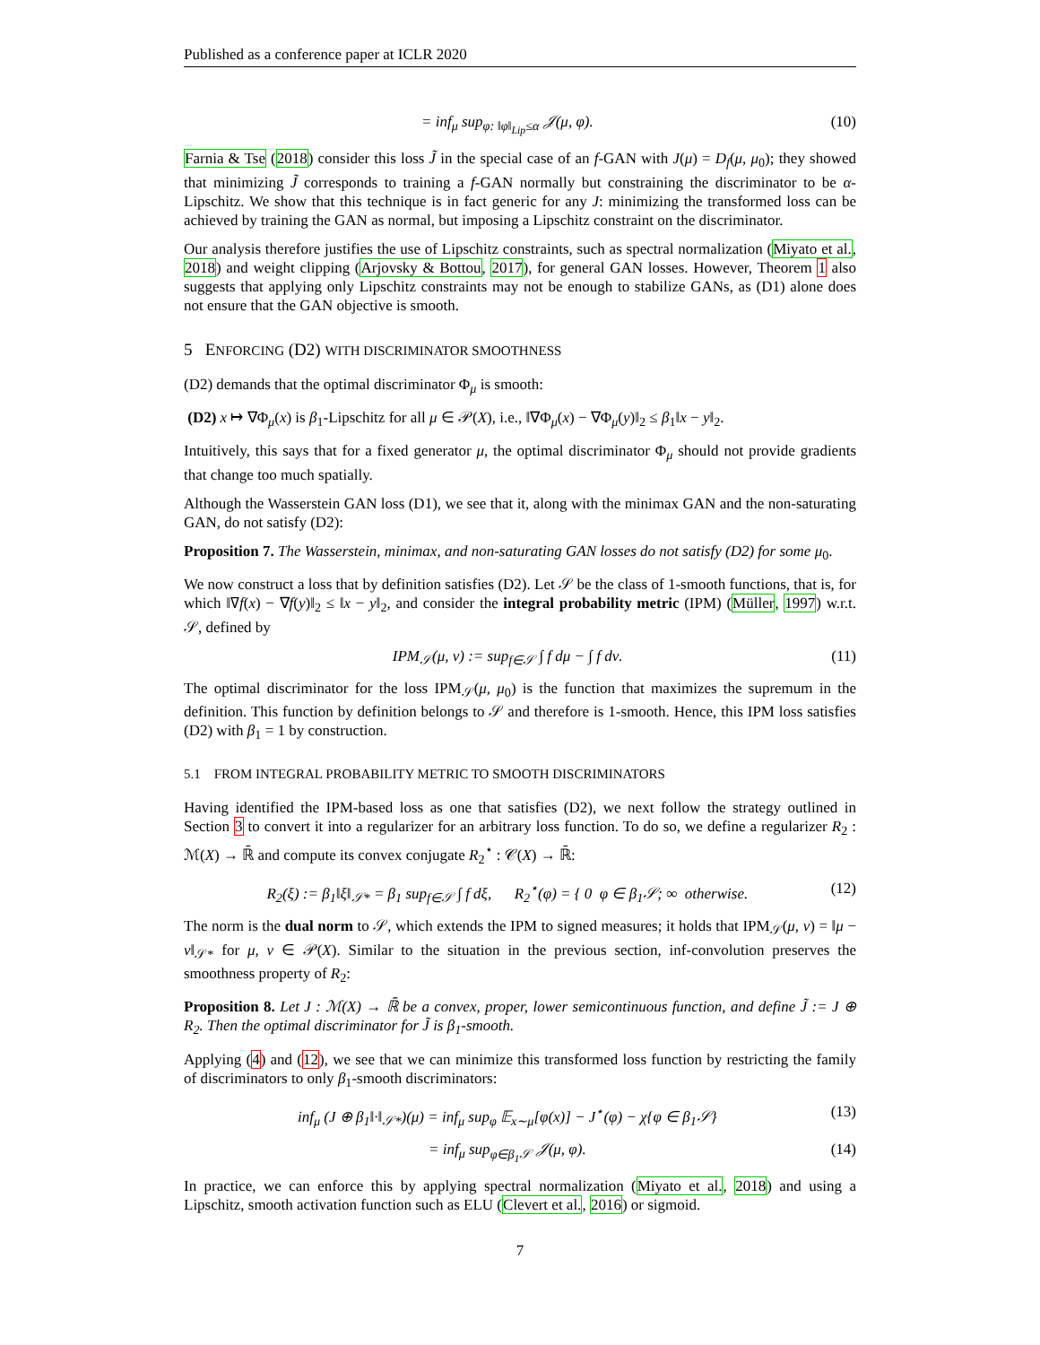Published as a conference paper at ICLR 2020
= inf<sub>μ</sub> sup<sub>φ: ‖φ‖<sub>Lip</sub>≤α</sub> 𝒥(μ, φ). (10)
Farnia & Tse (2018) consider this loss J̃ in the special case of an f-GAN with J(μ) = D<sub>f</sub>(μ, μ<sub>0</sub>); they showed that minimizing J̃ corresponds to training a f-GAN normally but constraining the discriminator to be α-Lipschitz. We show that this technique is in fact generic for any J: minimizing the transformed loss can be achieved by training the GAN as normal, but imposing a Lipschitz constraint on the discriminator.
Our analysis therefore justifies the use of Lipschitz constraints, such as spectral normalization (Miyato et al., 2018) and weight clipping (Arjovsky & Bottou, 2017), for general GAN losses. However, Theorem 1 also suggests that applying only Lipschitz constraints may not be enough to stabilize GANs, as (D1) alone does not ensure that the GAN objective is smooth.
5 ENFORCING (D2) WITH DISCRIMINATOR SMOOTHNESS
(D2) demands that the optimal discriminator Φ<sub>μ</sub> is smooth:
(D2) x ↦ ∇Φ<sub>μ</sub>(x) is β<sub>1</sub>-Lipschitz for all μ ∈ 𝒫(X), i.e., ‖∇Φ<sub>μ</sub>(x) − ∇Φ<sub>μ</sub>(y)‖<sub>2</sub> ≤ β<sub>1</sub>‖x − y‖<sub>2</sub>.
Intuitively, this says that for a fixed generator μ, the optimal discriminator Φ<sub>μ</sub> should not provide gradients that change too much spatially.
Although the Wasserstein GAN loss (D1), we see that it, along with the minimax GAN and the non-saturating GAN, do not satisfy (D2):
Proposition 7. The Wasserstein, minimax, and non-saturating GAN losses do not satisfy (D2) for some μ<sub>0</sub>.
We now construct a loss that by definition satisfies (D2). Let 𝒮 be the class of 1-smooth functions, that is, for which ‖∇f(x) − ∇f(y)‖<sub>2</sub> ≤ ‖x − y‖<sub>2</sub>, and consider the integral probability metric (IPM) (Müller, 1997) w.r.t. 𝒮, defined by
IPM<sub>𝒮</sub>(μ, ν) := sup<sub>f∈𝒮</sub> ∫ f dμ − ∫ f dν. (11)
The optimal discriminator for the loss IPM<sub>𝒮</sub>(μ, μ<sub>0</sub>) is the function that maximizes the supremum in the definition. This function by definition belongs to 𝒮 and therefore is 1-smooth. Hence, this IPM loss satisfies (D2) with β<sub>1</sub> = 1 by construction.
5.1 FROM INTEGRAL PROBABILITY METRIC TO SMOOTH DISCRIMINATORS
Having identified the IPM-based loss as one that satisfies (D2), we next follow the strategy outlined in Section 3 to convert it into a regularizer for an arbitrary loss function. To do so, we define a regularizer R<sub>2</sub> : ℳ(X) → ℝ̄ and compute its convex conjugate R<sub>2</sub><sup>⋆</sup> : 𝒞(X) → ℝ̄:
R<sub>2</sub>(ξ) := β<sub>1</sub>‖ξ‖<sub>𝒮*</sub> = β<sub>1</sub> sup<sub>f∈𝒮</sub> ∫ f dξ, R<sub>2</sub><sup>⋆</sup>(φ) = { 0 φ ∈ β<sub>1</sub>𝒮; ∞ otherwise. (12)
The norm is the dual norm to 𝒮, which extends the IPM to signed measures; it holds that IPM<sub>𝒮</sub>(μ, ν) = ‖μ − ν‖<sub>𝒮*</sub> for μ, ν ∈ 𝒫(X). Similar to the situation in the previous section, inf-convolution preserves the smoothness property of R<sub>2</sub>:
Proposition 8. Let J : ℳ(X) → ℝ̄ be a convex, proper, lower semicontinuous function, and define J̃ := J ⊕ R<sub>2</sub>. Then the optimal discriminator for J̃ is β<sub>1</sub>-smooth.
Applying (4) and (12), we see that we can minimize this transformed loss function by restricting the family of discriminators to only β<sub>1</sub>-smooth discriminators:
inf<sub>μ</sub> (J ⊕ β<sub>1</sub>‖·‖<sub>𝒮*</sub>)(μ) = inf<sub>μ</sub> sup<sub>φ</sub> 𝔼<sub>x∼μ</sub>[φ(x)] − J<sup>⋆</sup>(φ) − χ{φ ∈ β<sub>1</sub>𝒮} (13)
= inf<sub>μ</sub> sup<sub>φ∈β<sub>1</sub>𝒮</sub> 𝒥(μ, φ). (14)
In practice, we can enforce this by applying spectral normalization (Miyato et al., 2018) and using a Lipschitz, smooth activation function such as ELU (Clevert et al., 2016) or sigmoid.
7